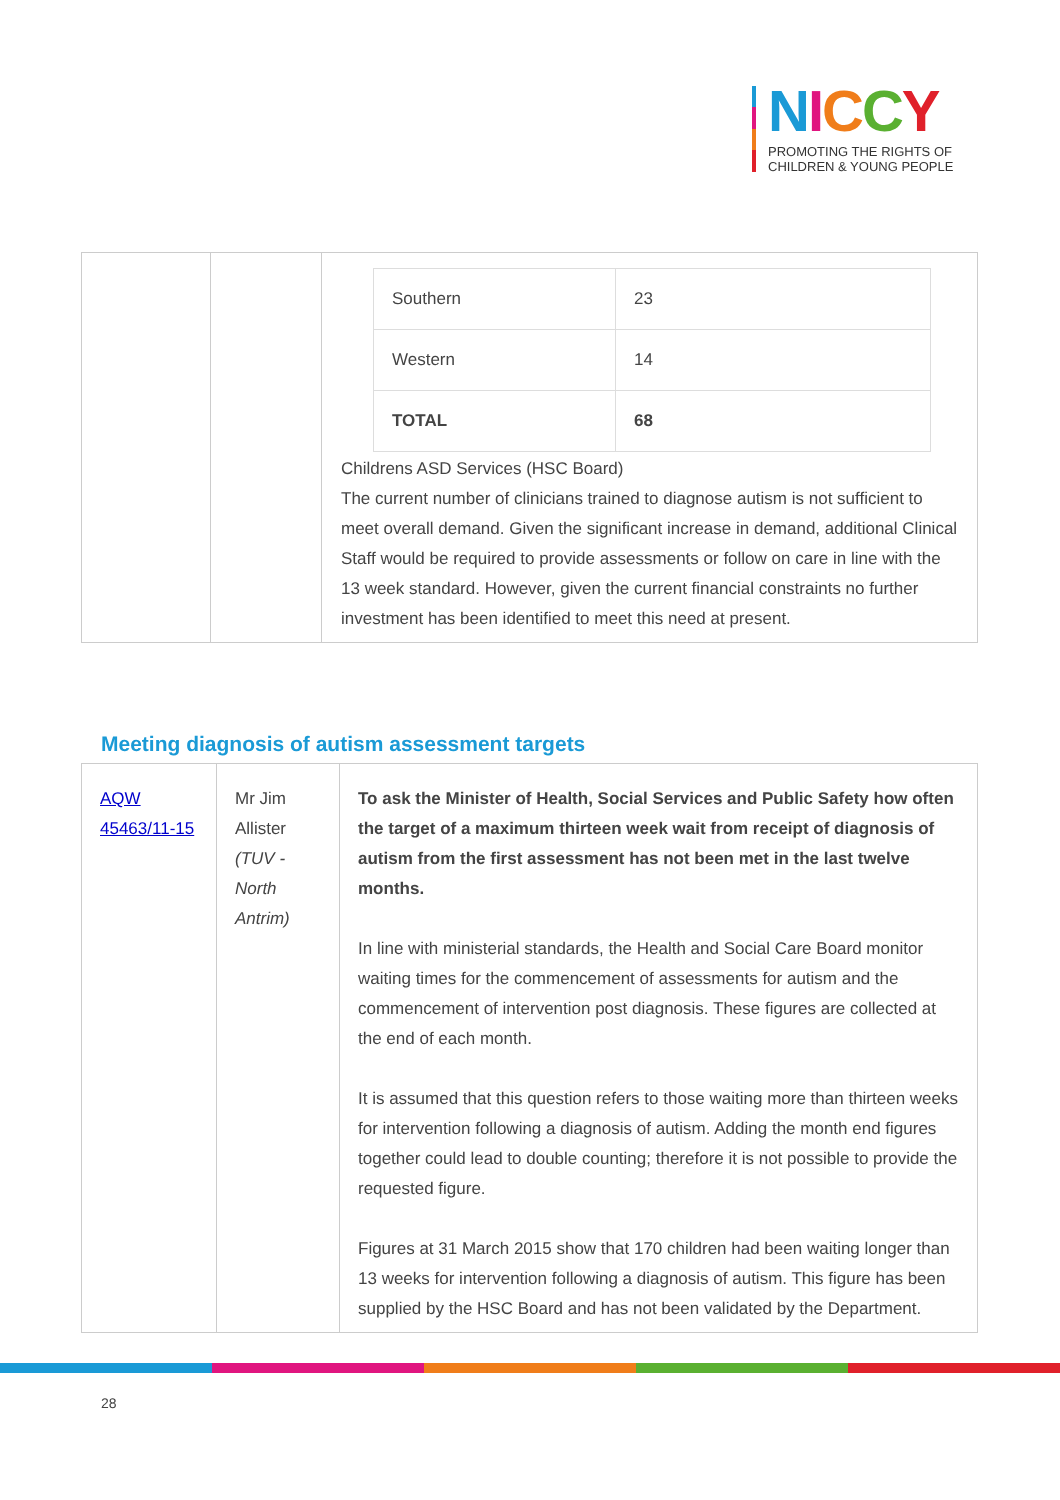NICCY
PROMOTING THE RIGHTS OF
CHILDREN & YOUNG PEOPLE
| | | / Southern / 23 / / Western / 14 / / TOTAL / 68 / Childrens ASD Services (HSC Board) The current number of clinicians trained to diagnose autism is not sufficient to meet overall demand. Given the significant increase in demand, additional Clinical Staff would be required to provide assessments or follow on care in line with the 13 week standard. However, given the current financial constraints no further investment has been identified to meet this need at present. |
Meeting diagnosis of autism assessment targets
| AQW 45463/11-15 | Mr Jim Allister (TUV - North Antrim) | To ask the Minister of Health, Social Services and Public Safety how often the target of a maximum thirteen week wait from receipt of diagnosis of autism from the first assessment has not been met in the last twelve months. In line with ministerial standards, the Health and Social Care Board monitor waiting times for the commencement of assessments for autism and the commencement of intervention post diagnosis. These figures are collected at the end of each month. It is assumed that this question refers to those waiting more than thirteen weeks for intervention following a diagnosis of autism. Adding the month end figures together could lead to double counting; therefore it is not possible to provide the requested figure. Figures at 31 March 2015 show that 170 children had been waiting longer than 13 weeks for intervention following a diagnosis of autism. This figure has been supplied by the HSC Board and has not been validated by the Department. |
28